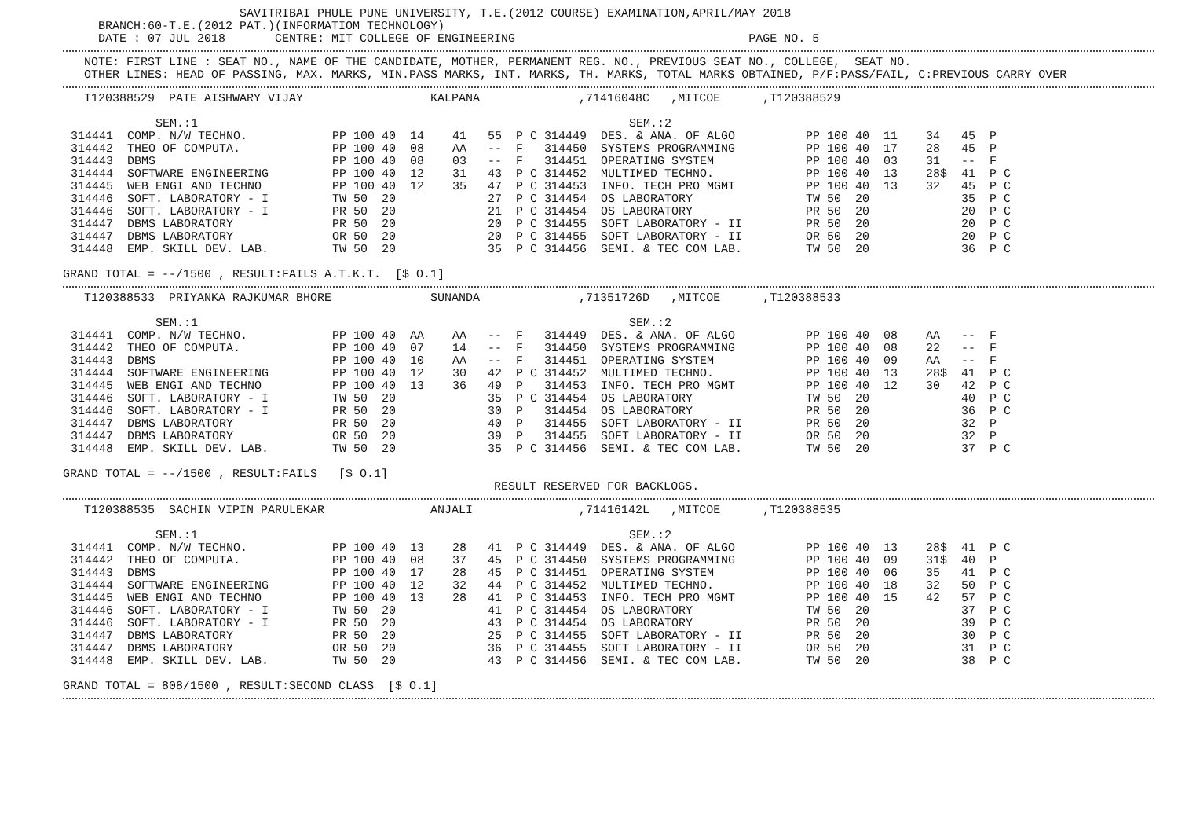SAVITRIBAI PHULE PUNE UNIVERSITY, T.E.(2012 COURSE) EXAMINATION,APRIL/MAY 2018
     BRANCH:60-T.E.(2012 PAT.)(INFORMATIOM TECHNOLOGY)
     DATE : 07 JUL 2018       CENTRE: MIT COLLEGE OF ENGINEERING                                 PAGE NO. 5
   NOTE: FIRST LINE : SEAT NO., NAME OF THE CANDIDATE, MOTHER, PERMANENT REG. NO., PREVIOUS SEAT NO., COLLEGE,  SEAT NO.
   OTHER LINES: HEAD OF PASSING, MAX. MARKS, MIN.PASS MARKS, INT. MARKS, TH. MARKS, TOTAL MARKS OBTAINED, P/F:PASS/FAIL, C:PREVIOUS CARRY OVER
   T120388529  PATE AISHWARY VIJAY                  KALPANA              ,71416048C   ,MITCOE      ,T120388529
| | SEM.:1 | | | | | | | | | SEM.:2 | | | | | | | |
| 314441 | COMP. N/W TECHNO. | PP | 100 | 40 | 14 | 41 | 55 | P C | 314449 | DES. & ANA. OF ALGO | PP | 100 | 40 | 11 | 34 | 45 | P |
| 314442 | THEO OF COMPUTA. | PP | 100 | 40 | 08 | AA | -- | F | 314450 | SYSTEMS PROGRAMMING | PP | 100 | 40 | 17 | 28 | 45 | P |
| 314443 | DBMS | PP | 100 | 40 | 08 | 03 | -- | F | 314451 | OPERATING SYSTEM | PP | 100 | 40 | 03 | 31 | -- | F |
| 314444 | SOFTWARE ENGINEERING | PP | 100 | 40 | 12 | 31 | 43 | P C | 314452 | MULTIMED TECHNO. | PP | 100 | 40 | 13 | 28$ | 41 | P C |
| 314445 | WEB ENGI AND TECHNO | PP | 100 | 40 | 12 | 35 | 47 | P C | 314453 | INFO. TECH PRO MGMT | PP | 100 | 40 | 13 | 32 | 45 | P C |
| 314446 | SOFT. LABORATORY - I | TW | 50 | 20 | | | 27 | P C | 314454 | OS LABORATORY | TW | 50 | 20 | | | 35 | P C |
| 314446 | SOFT. LABORATORY - I | PR | 50 | 20 | | | 21 | P C | 314454 | OS LABORATORY | PR | 50 | 20 | | | 20 | P C |
| 314447 | DBMS LABORATORY | PR | 50 | 20 | | | 20 | P C | 314455 | SOFT LABORATORY - II | PR | 50 | 20 | | | 20 | P C |
| 314447 | DBMS LABORATORY | OR | 50 | 20 | | | 20 | P C | 314455 | SOFT LABORATORY - II | OR | 50 | 20 | | | 20 | P C |
| 314448 | EMP. SKILL DEV. LAB. | TW | 50 | 20 | | | 35 | P C | 314456 | SEMI. & TEC COM LAB. | TW | 50 | 20 | | | 36 | P C |
GRAND TOTAL = --/1500 , RESULT:FAILS A.T.K.T.  [$ O.1]
   T120388533  PRIYANKA RAJKUMAR BHORE              SUNANDA              ,71351726D   ,MITCOE      ,T120388533
| | SEM.:1 | | | | | | | | | SEM.:2 | | | | | | | |
| 314441 | COMP. N/W TECHNO. | PP | 100 | 40 | AA | AA | -- | F | 314449 | DES. & ANA. OF ALGO | PP | 100 | 40 | 08 | AA | -- | F |
| 314442 | THEO OF COMPUTA. | PP | 100 | 40 | 07 | 14 | -- | F | 314450 | SYSTEMS PROGRAMMING | PP | 100 | 40 | 08 | 22 | -- | F |
| 314443 | DBMS | PP | 100 | 40 | 10 | AA | -- | F | 314451 | OPERATING SYSTEM | PP | 100 | 40 | 09 | AA | -- | F |
| 314444 | SOFTWARE ENGINEERING | PP | 100 | 40 | 12 | 30 | 42 | P C | 314452 | MULTIMED TECHNO. | PP | 100 | 40 | 13 | 28$ | 41 | P C |
| 314445 | WEB ENGI AND TECHNO | PP | 100 | 40 | 13 | 36 | 49 | P | 314453 | INFO. TECH PRO MGMT | PP | 100 | 40 | 12 | 30 | 42 | P C |
| 314446 | SOFT. LABORATORY - I | TW | 50 | 20 | | | 35 | P C | 314454 | OS LABORATORY | TW | 50 | 20 | | | 40 | P C |
| 314446 | SOFT. LABORATORY - I | PR | 50 | 20 | | | 30 | P | 314454 | OS LABORATORY | PR | 50 | 20 | | | 36 | P C |
| 314447 | DBMS LABORATORY | PR | 50 | 20 | | | 40 | P | 314455 | SOFT LABORATORY - II | PR | 50 | 20 | | | 32 | P |
| 314447 | DBMS LABORATORY | OR | 50 | 20 | | | 39 | P | 314455 | SOFT LABORATORY - II | OR | 50 | 20 | | | 32 | P |
| 314448 | EMP. SKILL DEV. LAB. | TW | 50 | 20 | | | 35 | P C | 314456 | SEMI. & TEC COM LAB. | TW | 50 | 20 | | | 37 | P C |
GRAND TOTAL = --/1500 , RESULT:FAILS   [$ O.1]
                                                             RESULT RESERVED FOR BACKLOGS.
   T120388535  SACHIN VIPIN PARULEKAR               ANJALI               ,71416142L   ,MITCOE      ,T120388535
| | SEM.:1 | | | | | | | | | SEM.:2 | | | | | | | |
| 314441 | COMP. N/W TECHNO. | PP | 100 | 40 | 13 | 28 | 41 | P C | 314449 | DES. & ANA. OF ALGO | PP | 100 | 40 | 13 | 28$ | 41 | P C |
| 314442 | THEO OF COMPUTA. | PP | 100 | 40 | 08 | 37 | 45 | P C | 314450 | SYSTEMS PROGRAMMING | PP | 100 | 40 | 09 | 31$ | 40 | P |
| 314443 | DBMS | PP | 100 | 40 | 17 | 28 | 45 | P C | 314451 | OPERATING SYSTEM | PP | 100 | 40 | 06 | 35 | 41 | P C |
| 314444 | SOFTWARE ENGINEERING | PP | 100 | 40 | 12 | 32 | 44 | P C | 314452 | MULTIMED TECHNO. | PP | 100 | 40 | 18 | 32 | 50 | P C |
| 314445 | WEB ENGI AND TECHNO | PP | 100 | 40 | 13 | 28 | 41 | P C | 314453 | INFO. TECH PRO MGMT | PP | 100 | 40 | 15 | 42 | 57 | P C |
| 314446 | SOFT. LABORATORY - I | TW | 50 | 20 | | | 41 | P C | 314454 | OS LABORATORY | TW | 50 | 20 | | | 37 | P C |
| 314446 | SOFT. LABORATORY - I | PR | 50 | 20 | | | 43 | P C | 314454 | OS LABORATORY | PR | 50 | 20 | | | 39 | P C |
| 314447 | DBMS LABORATORY | PR | 50 | 20 | | | 25 | P C | 314455 | SOFT LABORATORY - II | PR | 50 | 20 | | | 30 | P C |
| 314447 | DBMS LABORATORY | OR | 50 | 20 | | | 36 | P C | 314455 | SOFT LABORATORY - II | OR | 50 | 20 | | | 31 | P C |
| 314448 | EMP. SKILL DEV. LAB. | TW | 50 | 20 | | | 43 | P C | 314456 | SEMI. & TEC COM LAB. | TW | 50 | 20 | | | 38 | P C |
GRAND TOTAL = 808/1500 , RESULT:SECOND CLASS  [$ O.1]